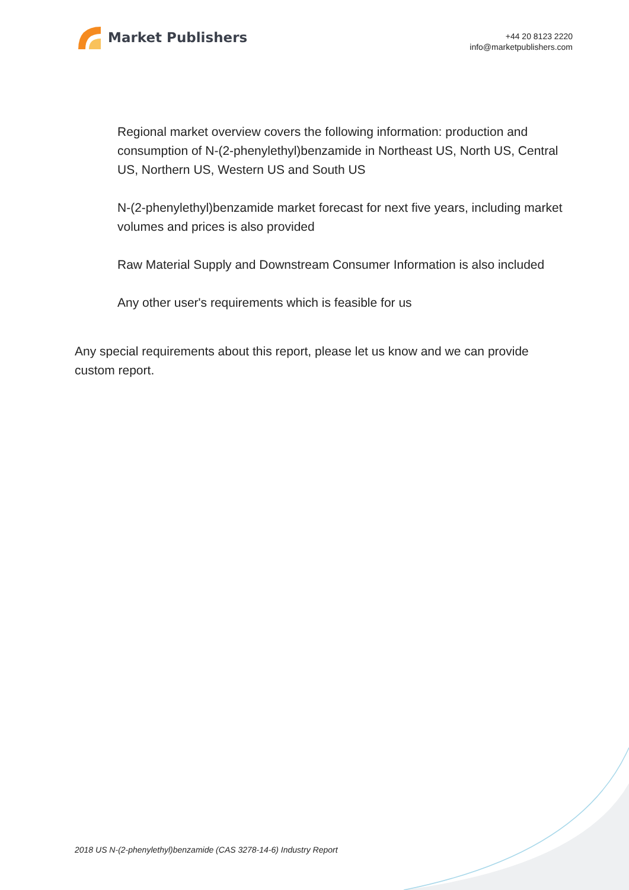Market Publishers
+44 20 8123 2220
info@marketpublishers.com
Regional market overview covers the following information: production and consumption of N-(2-phenylethyl)benzamide in Northeast US, North US, Central US, Northern US, Western US and South US
N-(2-phenylethyl)benzamide market forecast for next five years, including market volumes and prices is also provided
Raw Material Supply and Downstream Consumer Information is also included
Any other user's requirements which is feasible for us
Any special requirements about this report, please let us know and we can provide custom report.
2018 US N-(2-phenylethyl)benzamide (CAS 3278-14-6) Industry Report